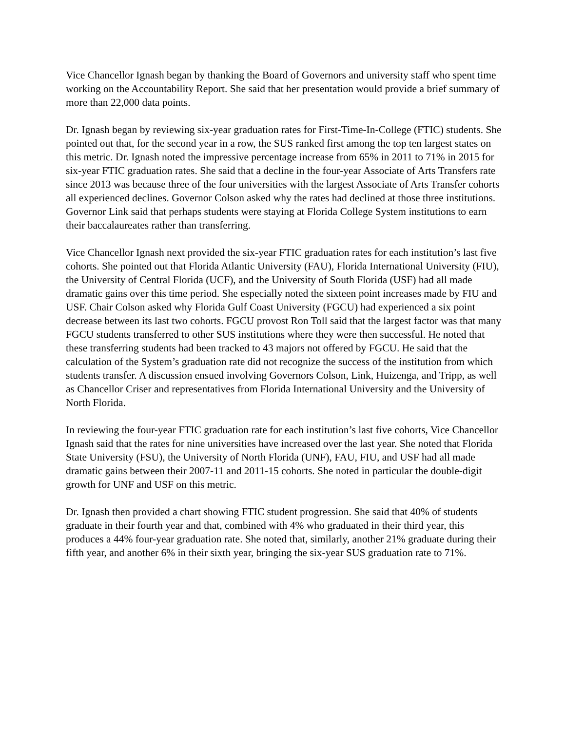Vice Chancellor Ignash began by thanking the Board of Governors and university staff who spent time working on the Accountability Report. She said that her presentation would provide a brief summary of more than 22,000 data points.
Dr. Ignash began by reviewing six-year graduation rates for First-Time-In-College (FTIC) students. She pointed out that, for the second year in a row, the SUS ranked first among the top ten largest states on this metric. Dr. Ignash noted the impressive percentage increase from 65% in 2011 to 71% in 2015 for six-year FTIC graduation rates. She said that a decline in the four-year Associate of Arts Transfers rate since 2013 was because three of the four universities with the largest Associate of Arts Transfer cohorts all experienced declines. Governor Colson asked why the rates had declined at those three institutions. Governor Link said that perhaps students were staying at Florida College System institutions to earn their baccalaureates rather than transferring.
Vice Chancellor Ignash next provided the six-year FTIC graduation rates for each institution’s last five cohorts. She pointed out that Florida Atlantic University (FAU), Florida International University (FIU), the University of Central Florida (UCF), and the University of South Florida (USF) had all made dramatic gains over this time period. She especially noted the sixteen point increases made by FIU and USF. Chair Colson asked why Florida Gulf Coast University (FGCU) had experienced a six point decrease between its last two cohorts. FGCU provost Ron Toll said that the largest factor was that many FGCU students transferred to other SUS institutions where they were then successful. He noted that these transferring students had been tracked to 43 majors not offered by FGCU. He said that the calculation of the System’s graduation rate did not recognize the success of the institution from which students transfer. A discussion ensued involving Governors Colson, Link, Huizenga, and Tripp, as well as Chancellor Criser and representatives from Florida International University and the University of North Florida.
In reviewing the four-year FTIC graduation rate for each institution’s last five cohorts, Vice Chancellor Ignash said that the rates for nine universities have increased over the last year. She noted that Florida State University (FSU), the University of North Florida (UNF), FAU, FIU, and USF had all made dramatic gains between their 2007-11 and 2011-15 cohorts. She noted in particular the double-digit growth for UNF and USF on this metric.
Dr. Ignash then provided a chart showing FTIC student progression. She said that 40% of students graduate in their fourth year and that, combined with 4% who graduated in their third year, this produces a 44% four-year graduation rate. She noted that, similarly, another 21% graduate during their fifth year, and another 6% in their sixth year, bringing the six-year SUS graduation rate to 71%.